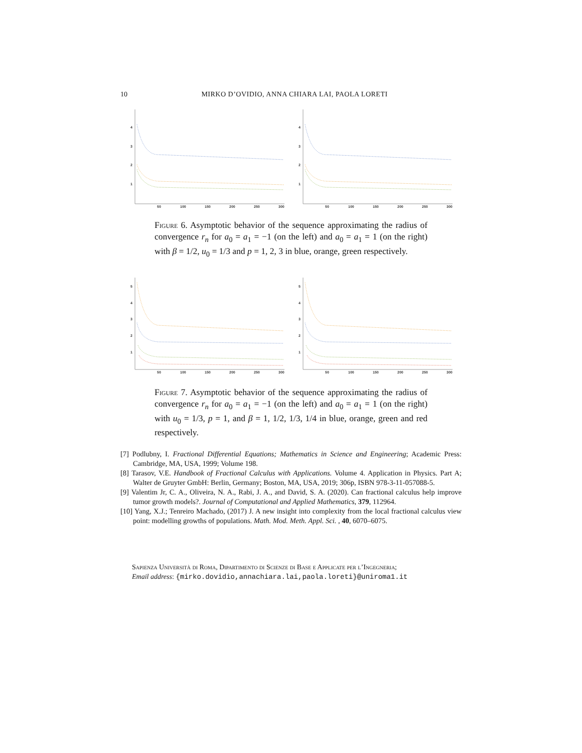10 MIRKO D’OVIDIO, ANNA CHIARA LAI, PAOLA LORETI
4
3
2
1
50
100
150
200
250
300
4
3
2
1
50
100
150
200
250
300
Figure 6. Asymptotic behavior of the sequence approximating the radius of convergence r<sub>n</sub> for a<sub>0</sub> = a<sub>1</sub> = −1 (on the left) and a<sub>0</sub> = a<sub>1</sub> = 1 (on the right) with β = 1/2, u<sub>0</sub> = 1/3 and p = 1, 2, 3 in blue, orange, green respectively.
5
4
3
2
1
50
100
150
200
250
300
5
4
3
2
1
50
100
150
200
250
300
Figure 7. Asymptotic behavior of the sequence approximating the radius of convergence r<sub>n</sub> for a<sub>0</sub> = a<sub>1</sub> = −1 (on the left) and a<sub>0</sub> = a<sub>1</sub> = 1 (on the right) with u<sub>0</sub> = 1/3, p = 1, and β = 1, 1/2, 1/3, 1/4 in blue, orange, green and red respectively.
[7] Podlubny, I. Fractional Differential Equations; Mathematics in Science and Engineering; Academic Press: Cambridge, MA, USA, 1999; Volume 198.
[8] Tarasov, V.E. Handbook of Fractional Calculus with Applications. Volume 4. Application in Physics. Part A; Walter de Gruyter GmbH: Berlin, Germany; Boston, MA, USA, 2019; 306p, ISBN 978-3-11-057088-5.
[9] Valentim Jr, C. A., Oliveira, N. A., Rabi, J. A., and David, S. A. (2020). Can fractional calculus help improve tumor growth models?. Journal of Computational and Applied Mathematics, 379, 112964.
[10] Yang, X.J.; Tenreiro Machado, (2017) J. A new insight into complexity from the local fractional calculus view point: modelling growths of populations. Math. Mod. Meth. Appl. Sci. , 40, 6070–6075.
Sapienza Università di Roma, Dipartimento di Scienze di Base e Applicate per l’Ingegneria;
Email address: {mirko.dovidio,annachiara.lai,paola.loreti}@uniroma1.it